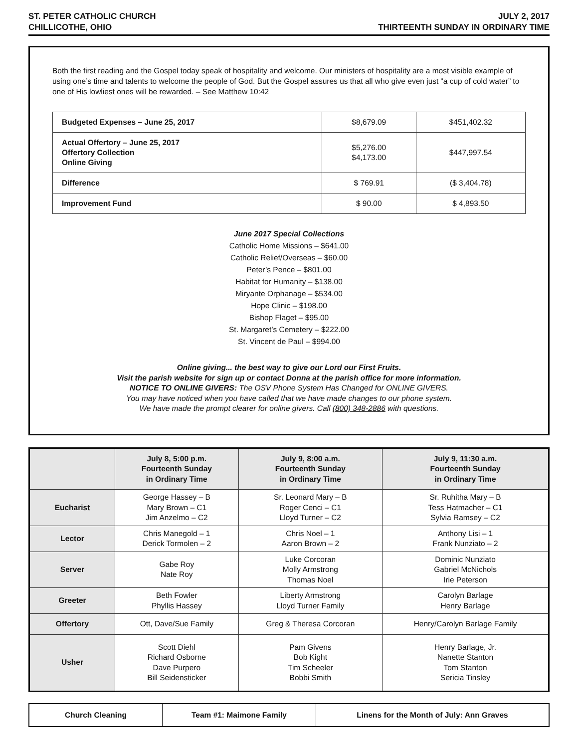ST. PETER CATHOLIC CHURCH
CHILLICOTHE, OHIO
JULY 2, 2017
THIRTEENTH SUNDAY IN ORDINARY TIME
Both the first reading and the Gospel today speak of hospitality and welcome. Our ministers of hospitality are a most visible example of using one’s time and talents to welcome the people of God. But the Gospel assures us that all who give even just “a cup of cold water” to one of His lowliest ones will be rewarded. – See Matthew 10:42
| Budgeted Expenses – June 25, 2017 | $8,679.09 | $451,402.32 |
| Actual Offertory – June 25, 2017 Offertory Collection Online Giving | $5,276.00 $4,173.00 | $447,997.54 |
| Difference | $ 769.91 | ($ 3,404.78) |
| Improvement Fund | $ 90.00 | $ 4,893.50 |
June 2017 Special Collections
Catholic Home Missions – $641.00
Catholic Relief/Overseas – $60.00
Peter’s Pence – $801.00
Habitat for Humanity – $138.00
Miryante Orphanage – $534.00
Hope Clinic – $198.00
Bishop Flaget – $95.00
St. Margaret’s Cemetery – $222.00
St. Vincent de Paul – $994.00
Online giving... the best way to give our Lord our First Fruits.
Visit the parish website for sign up or contact Donna at the parish office for more information.
NOTICE TO ONLINE GIVERS: The OSV Phone System Has Changed for ONLINE GIVERS.
You may have noticed when you have called that we have made changes to our phone system.
We have made the prompt clearer for online givers. Call (800) 348-2886 with questions.
| | July 8, 5:00 p.m. Fourteenth Sunday in Ordinary Time | July 9, 8:00 a.m. Fourteenth Sunday in Ordinary Time | July 9, 11:30 a.m. Fourteenth Sunday in Ordinary Time |
| --- | --- | --- | --- |
| Eucharist | George Hassey – B Mary Brown – C1 Jim Anzelmo – C2 | Sr. Leonard Mary – B Roger Cenci – C1 Lloyd Turner – C2 | Sr. Ruhitha Mary – B Tess Hatmacher – C1 Sylvia Ramsey – C2 |
| Lector | Chris Manegold – 1 Derick Tormolen – 2 | Chris Noel – 1 Aaron Brown – 2 | Anthony Lisi – 1 Frank Nunziato – 2 |
| Server | Gabe Roy Nate Roy | Luke Corcoran Molly Armstrong Thomas Noel | Dominic Nunziato Gabriel McNichols Irie Peterson |
| Greeter | Beth Fowler Phyllis Hassey | Liberty Armstrong Lloyd Turner Family | Carolyn Barlage Henry Barlage |
| Offertory | Ott, Dave/Sue Family | Greg & Theresa Corcoran | Henry/Carolyn Barlage Family |
| Usher | Scott Diehl Richard Osborne Dave Purpero Bill Seidensticker | Pam Givens Bob Kight Tim Scheeler Bobbi Smith | Henry Barlage, Jr. Nanette Stanton Tom Stanton Sericia Tinsley |
| Church Cleaning | Team #1: Maimone Family | Linens for the Month of July: Ann Graves |